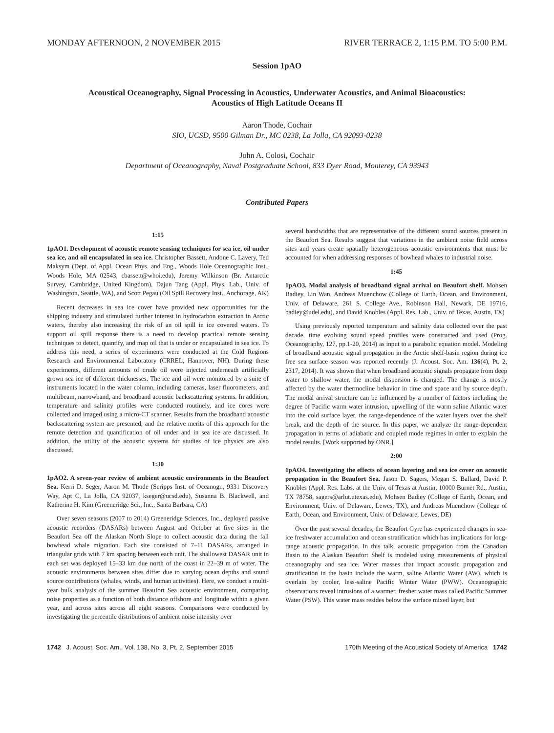MONDAY AFTERNOON, 2 NOVEMBER 2015 RIVER TERRACE 2, 1:15 P.M. TO 5:00 P.M.
Session 1pAO
Acoustical Oceanography, Signal Processing in Acoustics, Underwater Acoustics, and Animal Bioacoustics:
Acoustics of High Latitude Oceans II
Aaron Thode, Cochair
SIO, UCSD, 9500 Gilman Dr., MC 0238, La Jolla, CA 92093-0238
John A. Colosi, Cochair
Department of Oceanography, Naval Postgraduate School, 833 Dyer Road, Monterey, CA 93943
Contributed Papers
1:15
1pAO1. Development of acoustic remote sensing techniques for sea ice, oil under sea ice, and oil encapsulated in sea ice. Christopher Bassett, Andone C. Lavery, Ted Maksym (Dept. of Appl. Ocean Phys. and Eng., Woods Hole Oceanographic Inst., Woods Hole, MA 02543, cbassett@whoi.edu), Jeremy Wilkinson (Br. Antarctic Survey, Cambridge, United Kingdom), Dajun Tang (Appl. Phys. Lab., Univ. of Washington, Seattle, WA), and Scott Pegau (Oil Spill Recovery Inst., Anchorage, AK)
Recent decreases in sea ice cover have provided new opportunities for the shipping industry and stimulated further interest in hydrocarbon extraction in Arctic waters, thereby also increasing the risk of an oil spill in ice covered waters. To support oil spill response there is a need to develop practical remote sensing techniques to detect, quantify, and map oil that is under or encapsulated in sea ice. To address this need, a series of experiments were conducted at the Cold Regions Research and Environmental Laboratory (CRREL, Hannover, NH). During these experiments, different amounts of crude oil were injected underneath artificially grown sea ice of different thicknesses. The ice and oil were monitored by a suite of instruments located in the water column, including cameras, laser fluorometers, and multibeam, narrowband, and broadband acoustic backscattering systems. In addition, temperature and salinity profiles were conducted routinely, and ice cores were collected and imaged using a micro-CT scanner. Results from the broadband acoustic backscattering system are presented, and the relative merits of this approach for the remote detection and quantification of oil under and in sea ice are discussed. In addition, the utility of the acoustic systems for studies of ice physics are also discussed.
1:30
1pAO2. A seven-year review of ambient acoustic environments in the Beaufort Sea. Kerri D. Seger, Aaron M. Thode (Scripps Inst. of Oceanogr., 9331 Discovery Way, Apt C, La Jolla, CA 92037, kseger@ucsd.edu), Susanna B. Blackwell, and Katherine H. Kim (Greeneridge Sci., Inc., Santa Barbara, CA)
Over seven seasons (2007 to 2014) Greeneridge Sciences, Inc., deployed passive acoustic recorders (DASARs) between August and October at five sites in the Beaufort Sea off the Alaskan North Slope to collect acoustic data during the fall bowhead whale migration. Each site consisted of 7–11 DASARs, arranged in triangular grids with 7 km spacing between each unit. The shallowest DASAR unit in each set was deployed 15–33 km due north of the coast in 22–39 m of water. The acoustic environments between sites differ due to varying ocean depths and sound source contributions (whales, winds, and human activities). Here, we conduct a multi-year bulk analysis of the summer Beaufort Sea acoustic environment, comparing noise properties as a function of both distance offshore and longitude within a given year, and across sites across all eight seasons. Comparisons were conducted by investigating the percentile distributions of ambient noise intensity over
several bandwidths that are representative of the different sound sources present in the Beaufort Sea. Results suggest that variations in the ambient noise field across sites and years create spatially heterogeneous acoustic environments that must be accounted for when addressing responses of bowhead whales to industrial noise.
1:45
1pAO3. Modal analysis of broadband signal arrival on Beaufort shelf. Mohsen Badiey, Lin Wan, Andreas Muenchow (College of Earth, Ocean, and Environment, Univ. of Delaware, 261 S. College Ave., Robinson Hall, Newark, DE 19716, badiey@udel.edu), and David Knobles (Appl. Res. Lab., Univ. of Texas, Austin, TX)
Using previously reported temperature and salinity data collected over the past decade, time evolving sound speed profiles were constructed and used (Prog. Oceanography, 127, pp.1-20, 2014) as input to a parabolic equation model. Modeling of broadband acoustic signal propagation in the Arctic shelf-basin region during ice free sea surface season was reported recently (J. Acoust. Soc. Am. 136(4), Pt. 2, 2317, 2014). It was shown that when broadband acoustic signals propagate from deep water to shallow water, the modal dispersion is changed. The change is mostly affected by the water thermocline behavior in time and space and by source depth. The modal arrival structure can be influenced by a number of factors including the degree of Pacific warm water intrusion, upwelling of the warm saline Atlantic water into the cold surface layer, the range-dependence of the water layers over the shelf break, and the depth of the source. In this paper, we analyze the range-dependent propagation in terms of adiabatic and coupled mode regimes in order to explain the model results. [Work supported by ONR.]
2:00
1pAO4. Investigating the effects of ocean layering and sea ice cover on acoustic propagation in the Beaufort Sea. Jason D. Sagers, Megan S. Ballard, David P. Knobles (Appl. Res. Labs. at the Univ. of Texas at Austin, 10000 Burnet Rd., Austin, TX 78758, sagers@arlut.utexas.edu), Mohsen Badiey (College of Earth, Ocean, and Environment, Univ. of Delaware, Lewes, TX), and Andreas Muenchow (College of Earth, Ocean, and Environment, Univ. of Delaware, Lewes, DE)
Over the past several decades, the Beaufort Gyre has experienced changes in sea-ice freshwater accumulation and ocean stratification which has implications for long-range acoustic propagation. In this talk, acoustic propagation from the Canadian Basin to the Alaskan Beaufort Shelf is modeled using measurements of physical oceanography and sea ice. Water masses that impact acoustic propagation and stratification in the basin include the warm, saline Atlantic Water (AW), which is overlain by cooler, less-saline Pacific Winter Water (PWW). Oceanographic observations reveal intrusions of a warmer, fresher water mass called Pacific Summer Water (PSW). This water mass resides below the surface mixed layer, but
1742 J. Acoust. Soc. Am., Vol. 138, No. 3, Pt. 2, September 2015 170th Meeting of the Acoustical Society of America 1742